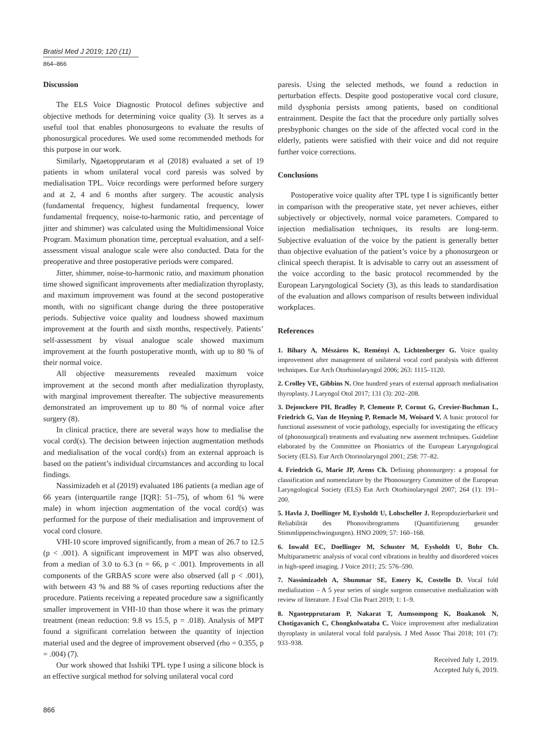Bratisl Med J 2019; 120 (11)
864–866
Discussion
The ELS Voice Diagnostic Protocol defines subjective and objective methods for determining voice quality (3). It serves as a useful tool that enables phonosurgeons to evaluate the results of phonosurgical procedures. We used some recommended methods for this purpose in our work.
Similarly, Ngaetopprutaram et al (2018) evaluated a set of 19 patients in whom unilateral vocal cord paresis was solved by medialisation TPL. Voice recordings were performed before surgery and at 2, 4 and 6 months after surgery. The acoustic analysis (fundamental frequency, highest fundamental frequency, lower fundamental frequency, noise-to-harmonic ratio, and percentage of jitter and shimmer) was calculated using the Multidimensional Voice Program. Maximum phonation time, perceptual evaluation, and a self-assessment visual analogue scale were also conducted. Data for the preoperative and three postoperative periods were compared.
Jitter, shimmer, noise-to-harmonic ratio, and maximum phonation time showed significant improvements after medialization thyroplasty, and maximum improvement was found at the second postoperative month, with no significant change during the three postoperative periods. Subjective voice quality and loudness showed maximum improvement at the fourth and sixth months, respectively. Patients’ self-assessment by visual analogue scale showed maximum improvement at the fourth postoperative month, with up to 80 % of their normal voice.
All objective measurements revealed maximum voice improvement at the second month after medialization thyroplasty, with marginal improvement thereafter. The subjective measurements demonstrated an improvement up to 80 % of normal voice after surgery (8).
In clinical practice, there are several ways how to medialise the vocal cord(s). The decision between injection augmentation methods and medialisation of the vocal cord(s) from an external approach is based on the patient’s individual circumstances and according to local findings.
Nassimizadeh et al (2019) evaluated 186 patients (a median age of 66 years (interquartile range [IQR]: 51–75), of whom 61 % were male) in whom injection augmentation of the vocal cord(s) was performed for the purpose of their medialisation and improvement of vocal cord closure.
VHI-10 score improved significantly, from a mean of 26.7 to 12.5 (p < .001). A significant improvement in MPT was also observed, from a median of 3.0 to 6.3 (n = 66, p < .001). Improvements in all components of the GRBAS score were also observed (all p < .001), with between 43 % and 88 % of cases reporting reductions after the procedure. Patients receiving a repeated procedure saw a significantly smaller improvement in VHI-10 than those where it was the primary treatment (mean reduction: 9.8 vs 15.5, p = .018). Analysis of MPT found a significant correlation between the quantity of injection material used and the degree of improvement observed (rho = 0.355, p = .004) (7).
Our work showed that Isshiki TPL type I using a silicone block is an effective surgical method for solving unilateral vocal cord
paresis. Using the selected methods, we found a reduction in perturbation effects. Despite good postoperative vocal cord closure, mild dysphonia persists among patients, based on conditional entrainment. Despite the fact that the procedure only partially solves presbyphonic changes on the side of the affected vocal cord in the elderly, patients were satisfied with their voice and did not require further voice corrections.
Conclusions
Postoperative voice quality after TPL type I is significantly better in comparison with the preoperative state, yet never achieves, either subjectively or objectively, normal voice parameters. Compared to injection medialisation techniques, its results are long-term. Subjective evaluation of the voice by the patient is generally better than objective evaluation of the patient’s voice by a phonosurgeon or clinical speech therapist. It is advisable to carry out an assessment of the voice according to the basic protocol recommended by the European Laryngological Society (3), as this leads to standardisation of the evaluation and allows comparison of results between individual workplaces.
References
1. Bihary A, Mészáros K, Reményi A, Lichtenberger G. Voice quality improvement after management of unilateral vocal cord paralysis with different techniques. Eur Arch Otorhinolaryngol 2006; 263: 1115–1120.
2. Crolley VE, Gibbins N. One hundred years of external approach medialisation thyroplasty. J Laryngol Otol 2017; 131 (3): 202–208.
3. Dejonckere PH, Bradley P, Clemente P, Cornut G, Crevier-Buchman L, Friedrich G, Van de Heyning P, Remacle M, Woisard V. A basic protocol for functional assessment of vocie pathology, especially for investigating the efficacy of (phonosurgical) treatments and evaluating new assement techniques. Guideline elaborated by the Committee on Phoniatrics of the European Laryngological Society (ELS). Eur Arch Otorinolaryngol 2001; 258: 77–82.
4. Friedrich G, Marie JP, Arens Ch. Defining phonosurgery: a proposal for classification and nomenclature by the Phonosurgery Committee of the European Laryngological Society (ELS) Eut Arch Otorhinolaryngol 2007; 264 (1): 191–200.
5. Havla J, Doellinger M, Eysholdt U, Lohscheller J. Repropduzierbarkeit und Reliabilität des Phonovibrogramms (Quantifizierung gesunder Stimmlippenschwingungen). HNO 2009; 57: 160–168.
6. Inwald EC, Doellinger M, Schuster M, Eysholdt U, Bohr Ch. Multiparametric analysis of vocal cord vibrations in healthy and disordered voices in high-speed imaging. J Voice 2011; 25: 576–590.
7. Nassimizadeh A, Shummar SE, Emery K, Costello D. Vocal fold medialization – A 5 year series of single surgeon consecutive medialization with review of literature. J Eval Clin Pract 2019; 1: 1–9.
8. Ngaotepprutaram P, Nakarat T, Aumsompong K, Buakanok N, Chotigavanich C, Chongkolwataba C. Voice improvement after medialization thyroplasty in unilateral vocal fold paralysis. J Med Assoc Thai 2018; 101 (7): 933–938.
Received July 1, 2019.
Accepted July 6, 2019.
866